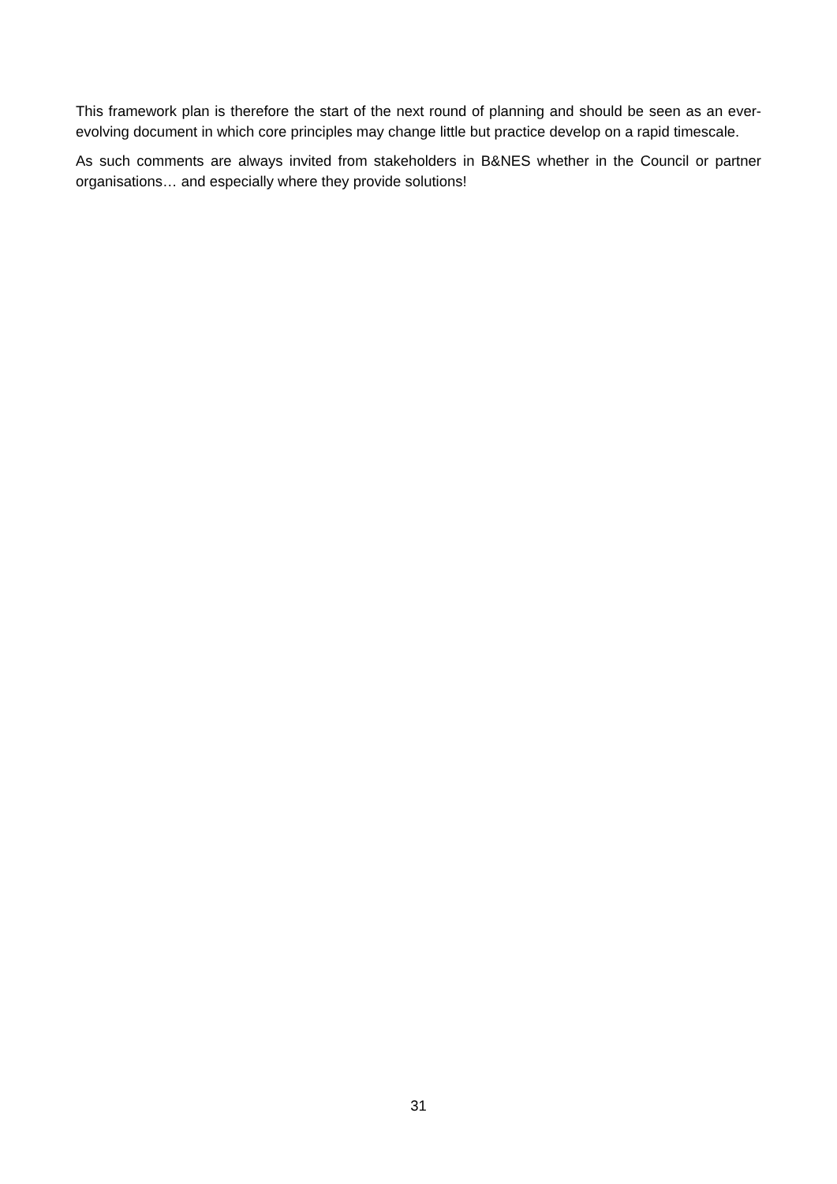This framework plan is therefore the start of the next round of planning and should be seen as an ever-evolving document in which core principles may change little but practice develop on a rapid timescale.
As such comments are always invited from stakeholders in B&NES whether in the Council or partner organisations… and especially where they provide solutions!
31